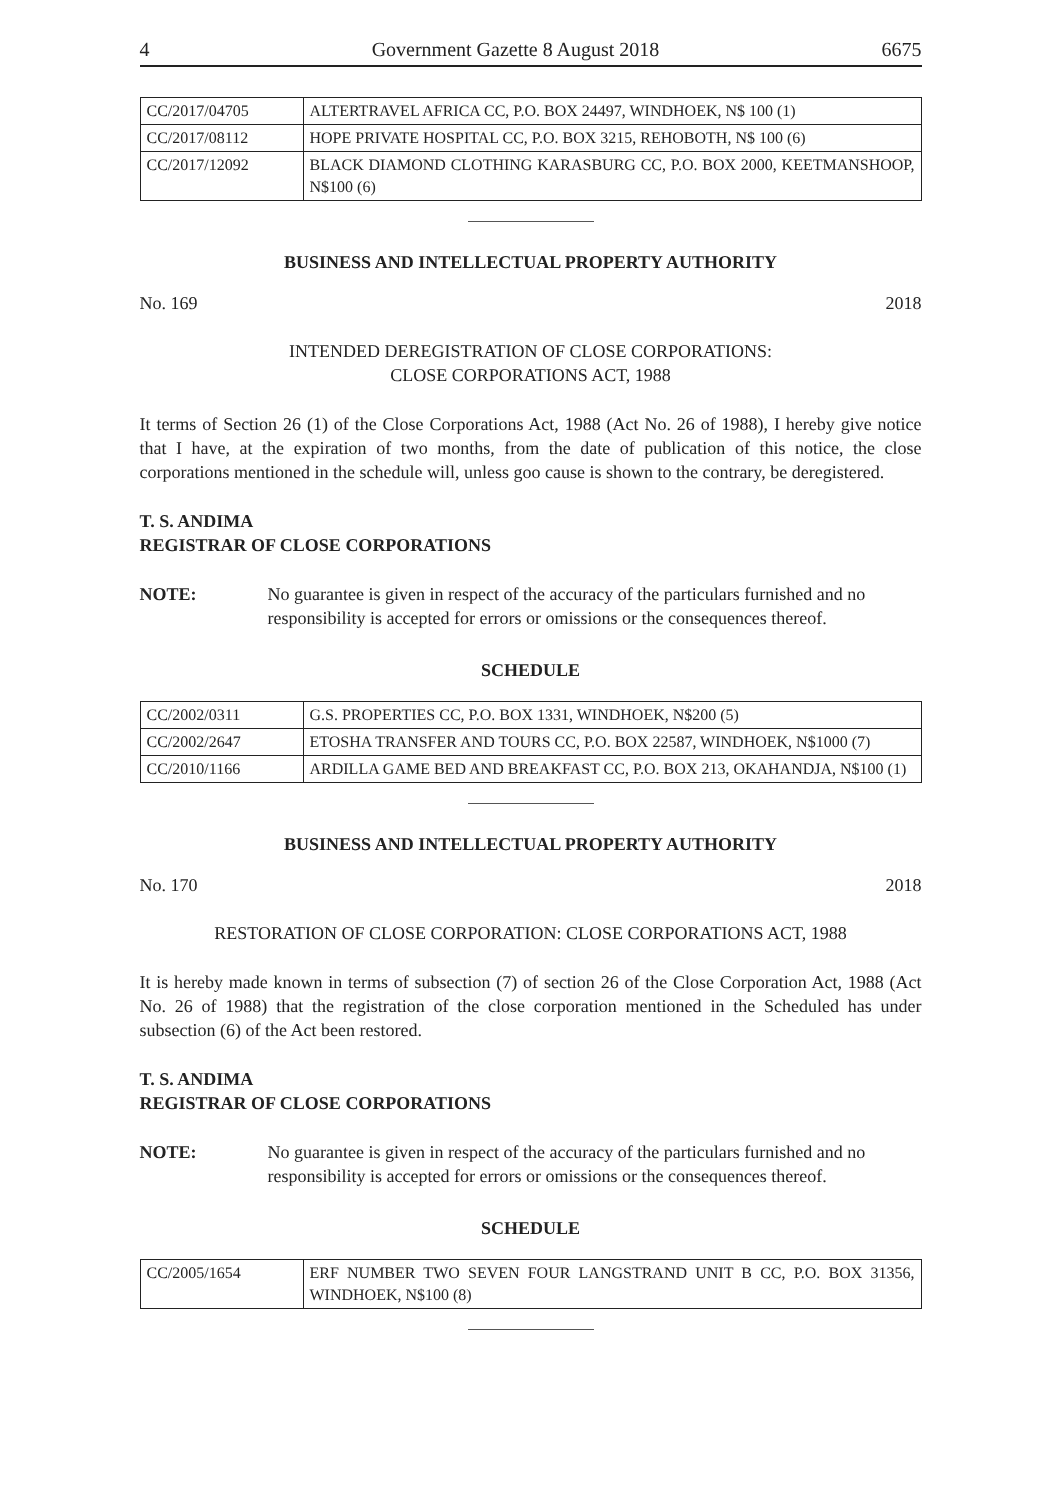4 Government Gazette 8 August 2018 6675
| CC/2017/04705 | ALTERTRAVEL AFRICA CC, P.O. BOX 24497, WINDHOEK, N$ 100 (1) |
| CC/2017/08112 | HOPE PRIVATE HOSPITAL CC, P.O. BOX 3215, REHOBOTH, N$ 100 (6) |
| CC/2017/12092 | BLACK DIAMOND CLOTHING KARASBURG CC, P.O. BOX 2000, KEETMANSHOOP, N$100 (6) |
BUSINESS AND INTELLECTUAL PROPERTY AUTHORITY
No. 169 2018
INTENDED DEREGISTRATION OF CLOSE CORPORATIONS:
CLOSE CORPORATIONS ACT, 1988
It terms of Section 26 (1) of the Close Corporations Act, 1988 (Act No. 26 of 1988), I hereby give notice that I have, at the expiration of two months, from the date of publication of this notice, the close corporations mentioned in the schedule will, unless goo cause is shown to the contrary, be deregistered.
T. S. ANDIMA
REGISTRAR OF CLOSE CORPORATIONS
NOTE: No guarantee is given in respect of the accuracy of the particulars furnished and no responsibility is accepted for errors or omissions or the consequences thereof.
SCHEDULE
| CC/2002/0311 | G.S. PROPERTIES CC, P.O. BOX 1331, WINDHOEK, N$200 (5) |
| CC/2002/2647 | ETOSHA TRANSFER AND TOURS CC, P.O. BOX 22587, WINDHOEK, N$1000 (7) |
| CC/2010/1166 | ARDILLA GAME BED AND BREAKFAST CC, P.O. BOX 213, OKAHANDJA, N$100 (1) |
BUSINESS AND INTELLECTUAL PROPERTY AUTHORITY
No. 170 2018
RESTORATION OF CLOSE CORPORATION: CLOSE CORPORATIONS ACT, 1988
It is hereby made known in terms of subsection (7) of section 26 of the Close Corporation Act, 1988 (Act No. 26 of 1988) that the registration of the close corporation mentioned in the Scheduled has under subsection (6) of the Act been restored.
T. S. ANDIMA
REGISTRAR OF CLOSE CORPORATIONS
NOTE: No guarantee is given in respect of the accuracy of the particulars furnished and no responsibility is accepted for errors or omissions or the consequences thereof.
SCHEDULE
| CC/2005/1654 | ERF NUMBER TWO SEVEN FOUR LANGSTRAND UNIT B CC, P.O. BOX 31356, WINDHOEK, N$100 (8) |